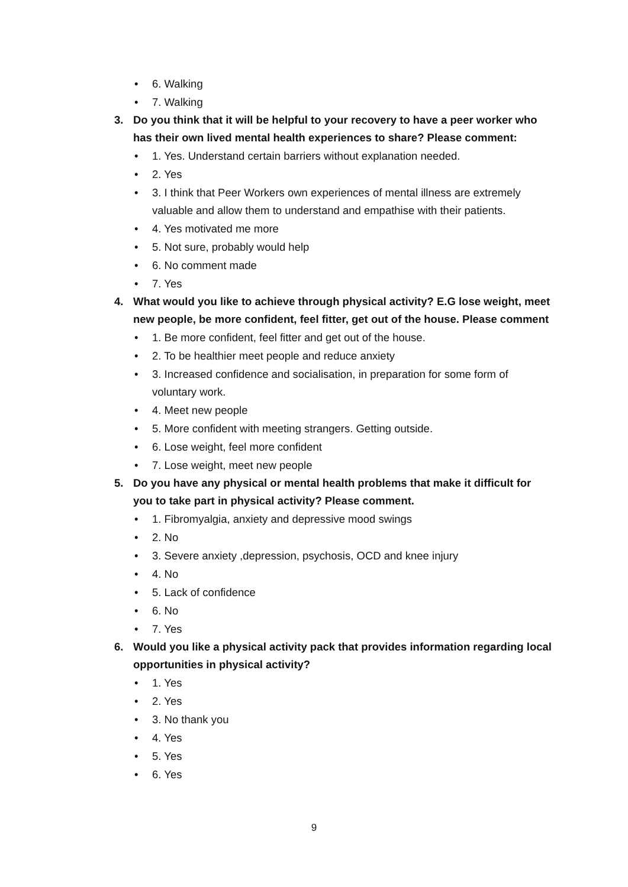• 6. Walking
• 7. Walking
3. Do you think that it will be helpful to your recovery to have a peer worker who has their own lived mental health experiences to share? Please comment:
• 1. Yes. Understand certain barriers without explanation needed.
• 2. Yes
• 3. I think that Peer Workers own experiences of mental illness are extremely valuable and allow them to understand and empathise with their patients.
• 4. Yes motivated me more
• 5. Not sure, probably would help
• 6. No comment made
• 7. Yes
4. What would you like to achieve through physical activity? E.G lose weight, meet new people, be more confident, feel fitter, get out of the house. Please comment
• 1. Be more confident, feel fitter and get out of the house.
• 2. To be healthier meet people and reduce anxiety
• 3. Increased confidence and socialisation, in preparation for some form of voluntary work.
• 4. Meet new people
• 5. More confident with meeting strangers. Getting outside.
• 6. Lose weight, feel more confident
• 7. Lose weight, meet new people
5. Do you have any physical or mental health problems that make it difficult for you to take part in physical activity? Please comment.
• 1. Fibromyalgia, anxiety and depressive mood swings
• 2. No
• 3. Severe anxiety ,depression, psychosis, OCD and knee injury
• 4. No
• 5. Lack of confidence
• 6. No
• 7. Yes
6. Would you like a physical activity pack that provides information regarding local opportunities in physical activity?
• 1. Yes
• 2. Yes
• 3. No thank you
• 4. Yes
• 5. Yes
• 6. Yes
9